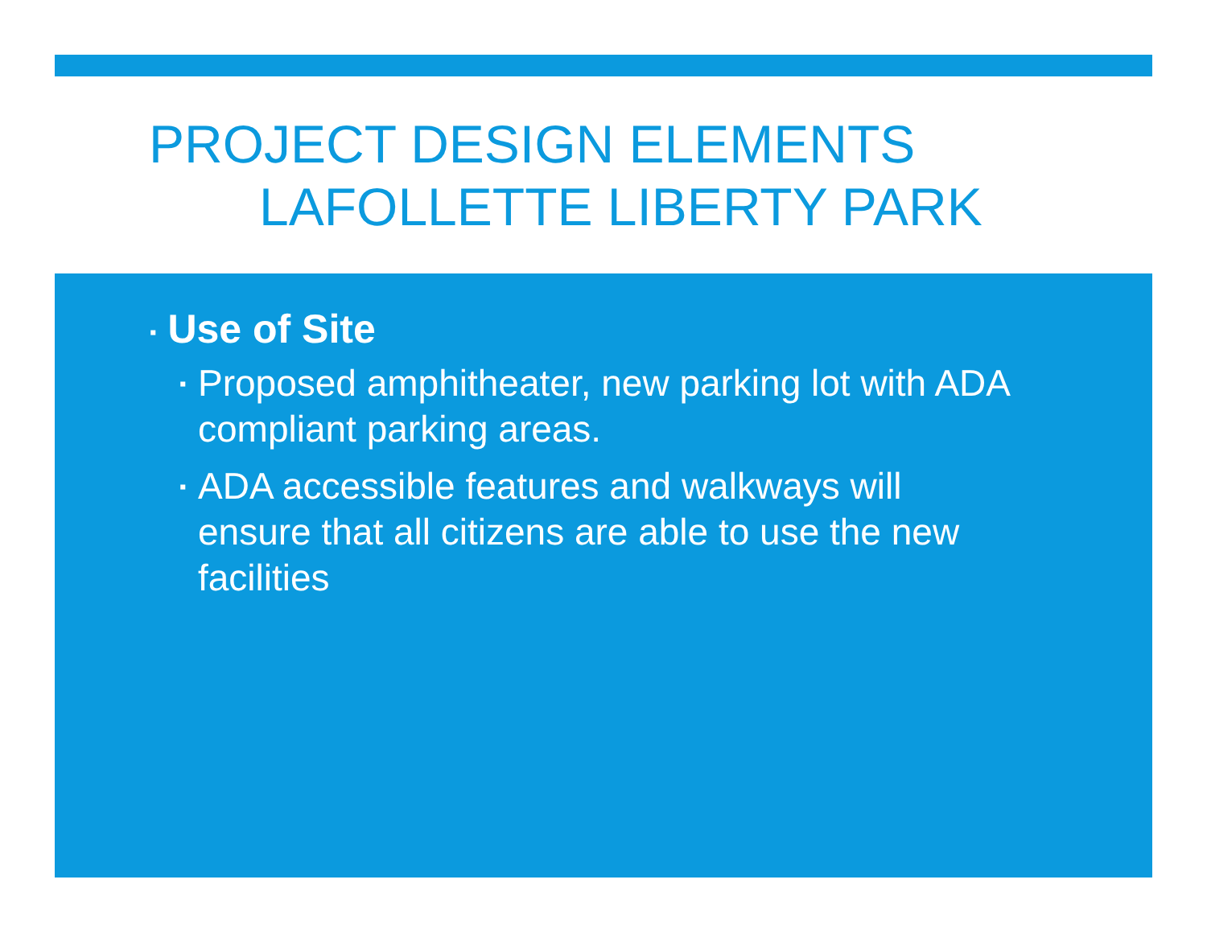PROJECT DESIGN ELEMENTS
LAFOLLETTE LIBERTY PARK
▪ Use of Site
▪ Proposed amphitheater, new parking lot with ADA compliant parking areas.
▪ ADA accessible features and walkways will ensure that all citizens are able to use the new facilities